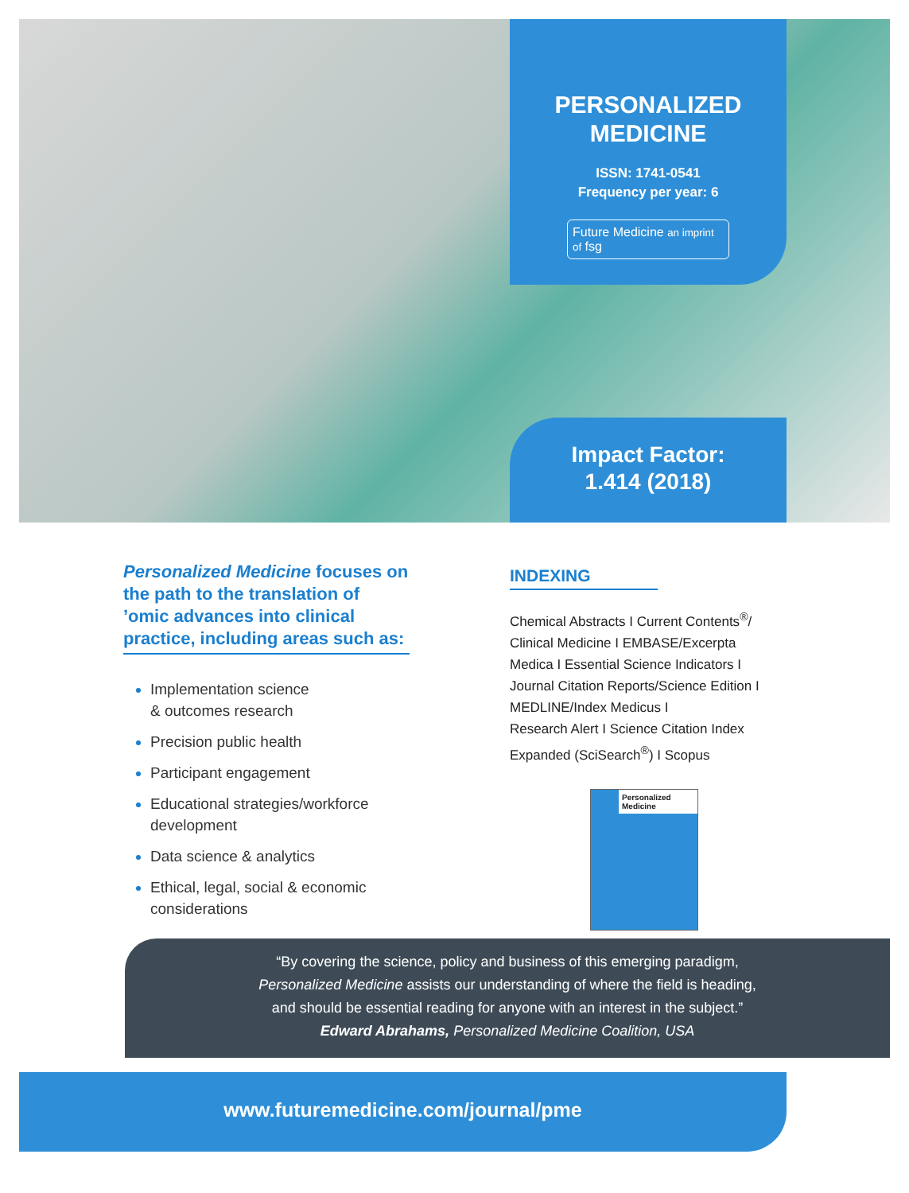PERSONALIZED
MEDICINE
ISSN: 1741-0541
Frequency per year: 6
Future Medicine an imprint of fsg
Impact Factor:
1.414 (2018)
Personalized Medicine focuses on the path to the translation of ’omic advances into clinical practice, including areas such as:
Implementation science
& outcomes research
Precision public health
Participant engagement
Educational strategies/workforce development
Data science & analytics
Ethical, legal, social & economic considerations
INDEXING
Chemical Abstracts I Current Contents<sup>®</sup>/ Clinical Medicine I EMBASE/Excerpta Medica I Essential Science Indicators I Journal Citation Reports/Science Edition I MEDLINE/Index Medicus I
Research Alert I Science Citation Index Expanded (SciSearch<sup>®</sup>) I Scopus
Personalized Medicine
“By covering the science, policy and business of this emerging paradigm,
Personalized Medicine assists our understanding of where the field is heading,
and should be essential reading for anyone with an interest in the subject.”
Edward Abrahams, Personalized Medicine Coalition, USA
www.futuremedicine.com/journal/pme